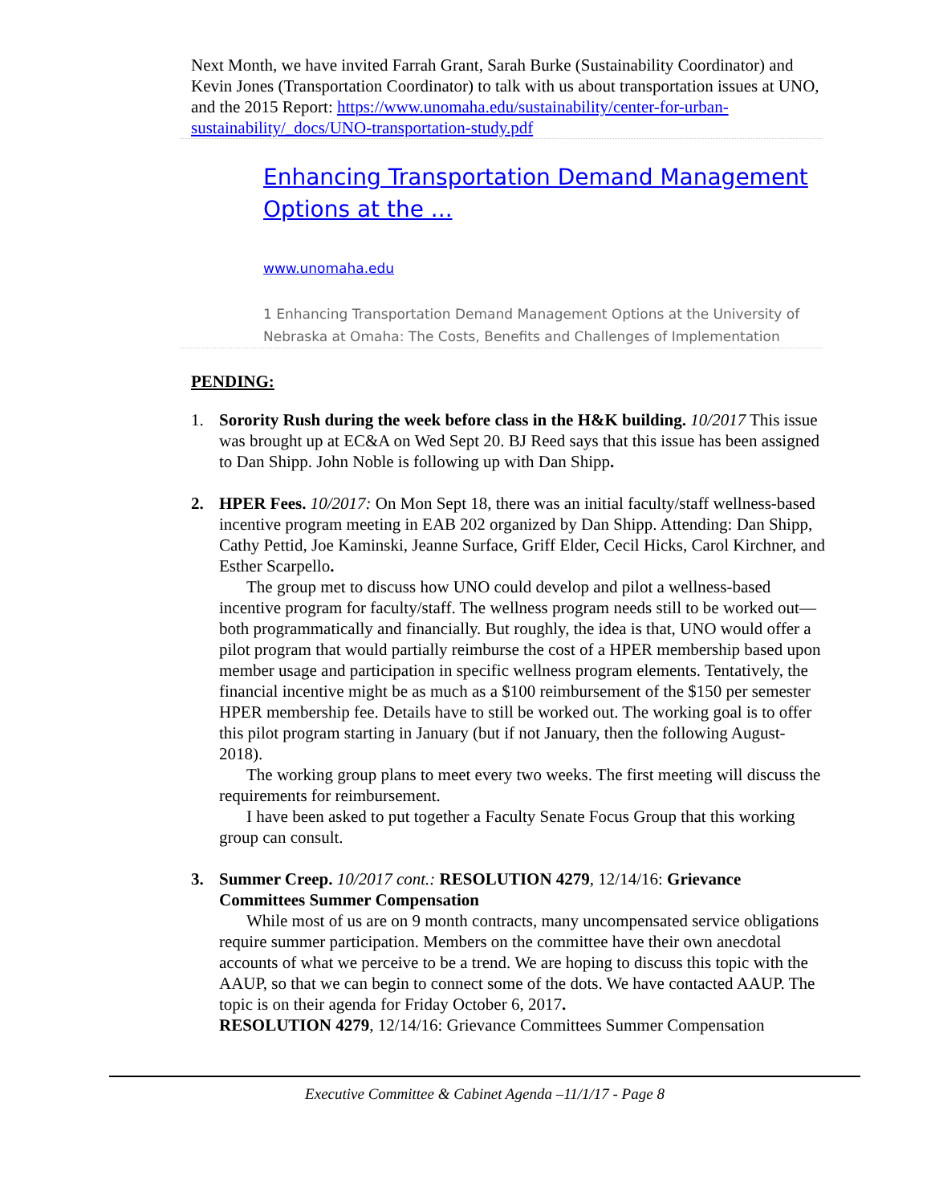Next Month, we have invited Farrah Grant, Sarah Burke (Sustainability Coordinator) and Kevin Jones (Transportation Coordinator) to talk with us about transportation issues at UNO, and the 2015 Report: https://www.unomaha.edu/sustainability/center-for-urban-sustainability/_docs/UNO-transportation-study.pdf
Enhancing Transportation Demand Management Options at the ...
www.unomaha.edu
1 Enhancing Transportation Demand Management Options at the University of Nebraska at Omaha: The Costs, Benefits and Challenges of Implementation
PENDING:
1. Sorority Rush during the week before class in the H&K building. 10/2017 This issue was brought up at EC&A on Wed Sept 20. BJ Reed says that this issue has been assigned to Dan Shipp. John Noble is following up with Dan Shipp.
2. HPER Fees. 10/2017: On Mon Sept 18, there was an initial faculty/staff wellness-based incentive program meeting in EAB 202 organized by Dan Shipp. Attending: Dan Shipp, Cathy Pettid, Joe Kaminski, Jeanne Surface, Griff Elder, Cecil Hicks, Carol Kirchner, and Esther Scarpello.
The group met to discuss how UNO could develop and pilot a wellness-based incentive program for faculty/staff. The wellness program needs still to be worked out—both programmatically and financially. But roughly, the idea is that, UNO would offer a pilot program that would partially reimburse the cost of a HPER membership based upon member usage and participation in specific wellness program elements. Tentatively, the financial incentive might be as much as a $100 reimbursement of the $150 per semester HPER membership fee. Details have to still be worked out. The working goal is to offer this pilot program starting in January (but if not January, then the following August-2018).
The working group plans to meet every two weeks. The first meeting will discuss the requirements for reimbursement.
I have been asked to put together a Faculty Senate Focus Group that this working group can consult.
3. Summer Creep. 10/2017 cont.: RESOLUTION 4279, 12/14/16: Grievance Committees Summer Compensation
While most of us are on 9 month contracts, many uncompensated service obligations require summer participation. Members on the committee have their own anecdotal accounts of what we perceive to be a trend. We are hoping to discuss this topic with the AAUP, so that we can begin to connect some of the dots. We have contacted AAUP. The topic is on their agenda for Friday October 6, 2017.
RESOLUTION 4279, 12/14/16: Grievance Committees Summer Compensation
Executive Committee & Cabinet Agenda –11/1/17 - Page 8